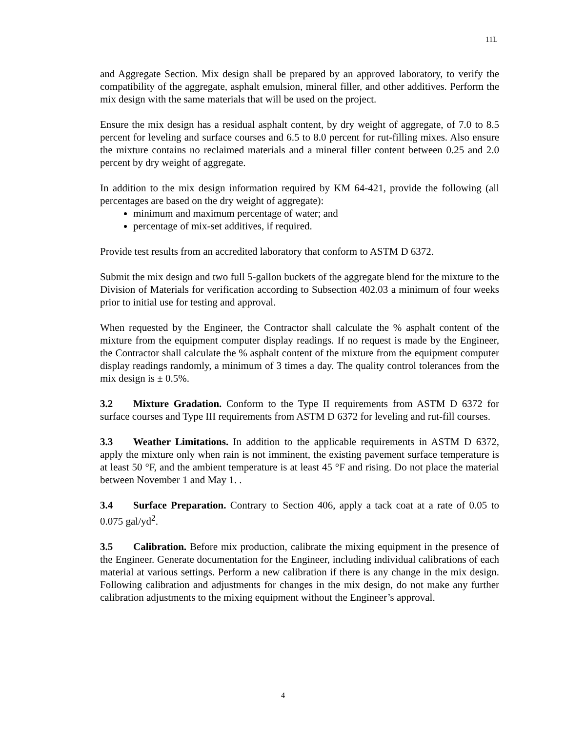11L
and Aggregate Section. Mix design shall be prepared by an approved laboratory, to verify the compatibility of the aggregate, asphalt emulsion, mineral filler, and other additives. Perform the mix design with the same materials that will be used on the project.
Ensure the mix design has a residual asphalt content, by dry weight of aggregate, of 7.0 to 8.5 percent for leveling and surface courses and 6.5 to 8.0 percent for rut-filling mixes. Also ensure the mixture contains no reclaimed materials and a mineral filler content between 0.25 and 2.0 percent by dry weight of aggregate.
In addition to the mix design information required by KM 64-421, provide the following (all percentages are based on the dry weight of aggregate):
minimum and maximum percentage of water; and
percentage of mix-set additives, if required.
Provide test results from an accredited laboratory that conform to ASTM D 6372.
Submit the mix design and two full 5-gallon buckets of the aggregate blend for the mixture to the Division of Materials for verification according to Subsection 402.03 a minimum of four weeks prior to initial use for testing and approval.
When requested by the Engineer, the Contractor shall calculate the % asphalt content of the mixture from the equipment computer display readings. If no request is made by the Engineer, the Contractor shall calculate the % asphalt content of the mixture from the equipment computer display readings randomly, a minimum of 3 times a day. The quality control tolerances from the mix design is ± 0.5%.
3.2 Mixture Gradation. Conform to the Type II requirements from ASTM D 6372 for surface courses and Type III requirements from ASTM D 6372 for leveling and rut-fill courses.
3.3 Weather Limitations. In addition to the applicable requirements in ASTM D 6372, apply the mixture only when rain is not imminent, the existing pavement surface temperature is at least 50 °F, and the ambient temperature is at least 45 °F and rising. Do not place the material between November 1 and May 1. .
3.4 Surface Preparation. Contrary to Section 406, apply a tack coat at a rate of 0.05 to 0.075 gal/yd<sup>2</sup>.
3.5 Calibration. Before mix production, calibrate the mixing equipment in the presence of the Engineer. Generate documentation for the Engineer, including individual calibrations of each material at various settings. Perform a new calibration if there is any change in the mix design. Following calibration and adjustments for changes in the mix design, do not make any further calibration adjustments to the mixing equipment without the Engineer’s approval.
4